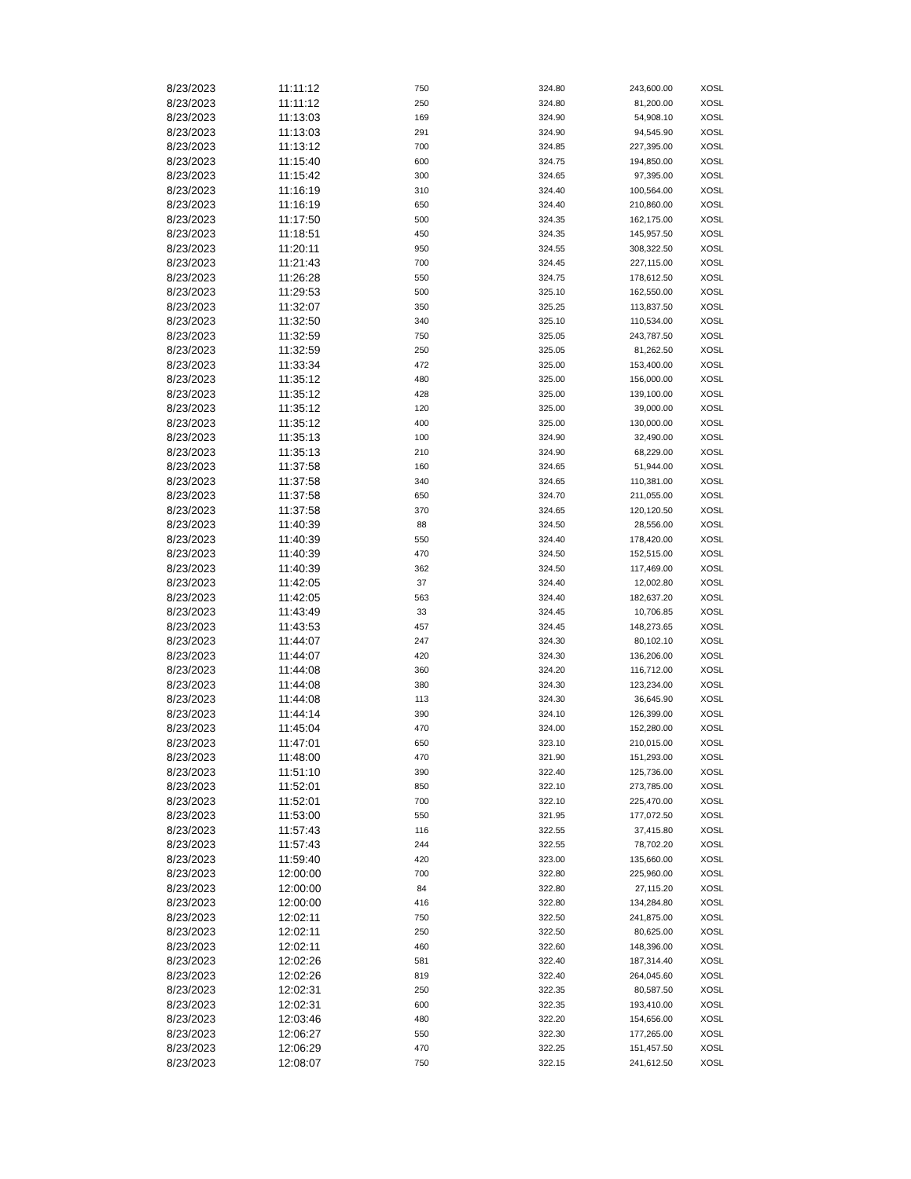| 8/23/2023 | 11:11:12 | 750 | 324.80 | 243,600.00 | XOSL |
| 8/23/2023 | 11:11:12 | 250 | 324.80 | 81,200.00 | XOSL |
| 8/23/2023 | 11:13:03 | 169 | 324.90 | 54,908.10 | XOSL |
| 8/23/2023 | 11:13:03 | 291 | 324.90 | 94,545.90 | XOSL |
| 8/23/2023 | 11:13:12 | 700 | 324.85 | 227,395.00 | XOSL |
| 8/23/2023 | 11:15:40 | 600 | 324.75 | 194,850.00 | XOSL |
| 8/23/2023 | 11:15:42 | 300 | 324.65 | 97,395.00 | XOSL |
| 8/23/2023 | 11:16:19 | 310 | 324.40 | 100,564.00 | XOSL |
| 8/23/2023 | 11:16:19 | 650 | 324.40 | 210,860.00 | XOSL |
| 8/23/2023 | 11:17:50 | 500 | 324.35 | 162,175.00 | XOSL |
| 8/23/2023 | 11:18:51 | 450 | 324.35 | 145,957.50 | XOSL |
| 8/23/2023 | 11:20:11 | 950 | 324.55 | 308,322.50 | XOSL |
| 8/23/2023 | 11:21:43 | 700 | 324.45 | 227,115.00 | XOSL |
| 8/23/2023 | 11:26:28 | 550 | 324.75 | 178,612.50 | XOSL |
| 8/23/2023 | 11:29:53 | 500 | 325.10 | 162,550.00 | XOSL |
| 8/23/2023 | 11:32:07 | 350 | 325.25 | 113,837.50 | XOSL |
| 8/23/2023 | 11:32:50 | 340 | 325.10 | 110,534.00 | XOSL |
| 8/23/2023 | 11:32:59 | 750 | 325.05 | 243,787.50 | XOSL |
| 8/23/2023 | 11:32:59 | 250 | 325.05 | 81,262.50 | XOSL |
| 8/23/2023 | 11:33:34 | 472 | 325.00 | 153,400.00 | XOSL |
| 8/23/2023 | 11:35:12 | 480 | 325.00 | 156,000.00 | XOSL |
| 8/23/2023 | 11:35:12 | 428 | 325.00 | 139,100.00 | XOSL |
| 8/23/2023 | 11:35:12 | 120 | 325.00 | 39,000.00 | XOSL |
| 8/23/2023 | 11:35:12 | 400 | 325.00 | 130,000.00 | XOSL |
| 8/23/2023 | 11:35:13 | 100 | 324.90 | 32,490.00 | XOSL |
| 8/23/2023 | 11:35:13 | 210 | 324.90 | 68,229.00 | XOSL |
| 8/23/2023 | 11:37:58 | 160 | 324.65 | 51,944.00 | XOSL |
| 8/23/2023 | 11:37:58 | 340 | 324.65 | 110,381.00 | XOSL |
| 8/23/2023 | 11:37:58 | 650 | 324.70 | 211,055.00 | XOSL |
| 8/23/2023 | 11:37:58 | 370 | 324.65 | 120,120.50 | XOSL |
| 8/23/2023 | 11:40:39 | 88 | 324.50 | 28,556.00 | XOSL |
| 8/23/2023 | 11:40:39 | 550 | 324.40 | 178,420.00 | XOSL |
| 8/23/2023 | 11:40:39 | 470 | 324.50 | 152,515.00 | XOSL |
| 8/23/2023 | 11:40:39 | 362 | 324.50 | 117,469.00 | XOSL |
| 8/23/2023 | 11:42:05 | 37 | 324.40 | 12,002.80 | XOSL |
| 8/23/2023 | 11:42:05 | 563 | 324.40 | 182,637.20 | XOSL |
| 8/23/2023 | 11:43:49 | 33 | 324.45 | 10,706.85 | XOSL |
| 8/23/2023 | 11:43:53 | 457 | 324.45 | 148,273.65 | XOSL |
| 8/23/2023 | 11:44:07 | 247 | 324.30 | 80,102.10 | XOSL |
| 8/23/2023 | 11:44:07 | 420 | 324.30 | 136,206.00 | XOSL |
| 8/23/2023 | 11:44:08 | 360 | 324.20 | 116,712.00 | XOSL |
| 8/23/2023 | 11:44:08 | 380 | 324.30 | 123,234.00 | XOSL |
| 8/23/2023 | 11:44:08 | 113 | 324.30 | 36,645.90 | XOSL |
| 8/23/2023 | 11:44:14 | 390 | 324.10 | 126,399.00 | XOSL |
| 8/23/2023 | 11:45:04 | 470 | 324.00 | 152,280.00 | XOSL |
| 8/23/2023 | 11:47:01 | 650 | 323.10 | 210,015.00 | XOSL |
| 8/23/2023 | 11:48:00 | 470 | 321.90 | 151,293.00 | XOSL |
| 8/23/2023 | 11:51:10 | 390 | 322.40 | 125,736.00 | XOSL |
| 8/23/2023 | 11:52:01 | 850 | 322.10 | 273,785.00 | XOSL |
| 8/23/2023 | 11:52:01 | 700 | 322.10 | 225,470.00 | XOSL |
| 8/23/2023 | 11:53:00 | 550 | 321.95 | 177,072.50 | XOSL |
| 8/23/2023 | 11:57:43 | 116 | 322.55 | 37,415.80 | XOSL |
| 8/23/2023 | 11:57:43 | 244 | 322.55 | 78,702.20 | XOSL |
| 8/23/2023 | 11:59:40 | 420 | 323.00 | 135,660.00 | XOSL |
| 8/23/2023 | 12:00:00 | 700 | 322.80 | 225,960.00 | XOSL |
| 8/23/2023 | 12:00:00 | 84 | 322.80 | 27,115.20 | XOSL |
| 8/23/2023 | 12:00:00 | 416 | 322.80 | 134,284.80 | XOSL |
| 8/23/2023 | 12:02:11 | 750 | 322.50 | 241,875.00 | XOSL |
| 8/23/2023 | 12:02:11 | 250 | 322.50 | 80,625.00 | XOSL |
| 8/23/2023 | 12:02:11 | 460 | 322.60 | 148,396.00 | XOSL |
| 8/23/2023 | 12:02:26 | 581 | 322.40 | 187,314.40 | XOSL |
| 8/23/2023 | 12:02:26 | 819 | 322.40 | 264,045.60 | XOSL |
| 8/23/2023 | 12:02:31 | 250 | 322.35 | 80,587.50 | XOSL |
| 8/23/2023 | 12:02:31 | 600 | 322.35 | 193,410.00 | XOSL |
| 8/23/2023 | 12:03:46 | 480 | 322.20 | 154,656.00 | XOSL |
| 8/23/2023 | 12:06:27 | 550 | 322.30 | 177,265.00 | XOSL |
| 8/23/2023 | 12:06:29 | 470 | 322.25 | 151,457.50 | XOSL |
| 8/23/2023 | 12:08:07 | 750 | 322.15 | 241,612.50 | XOSL |